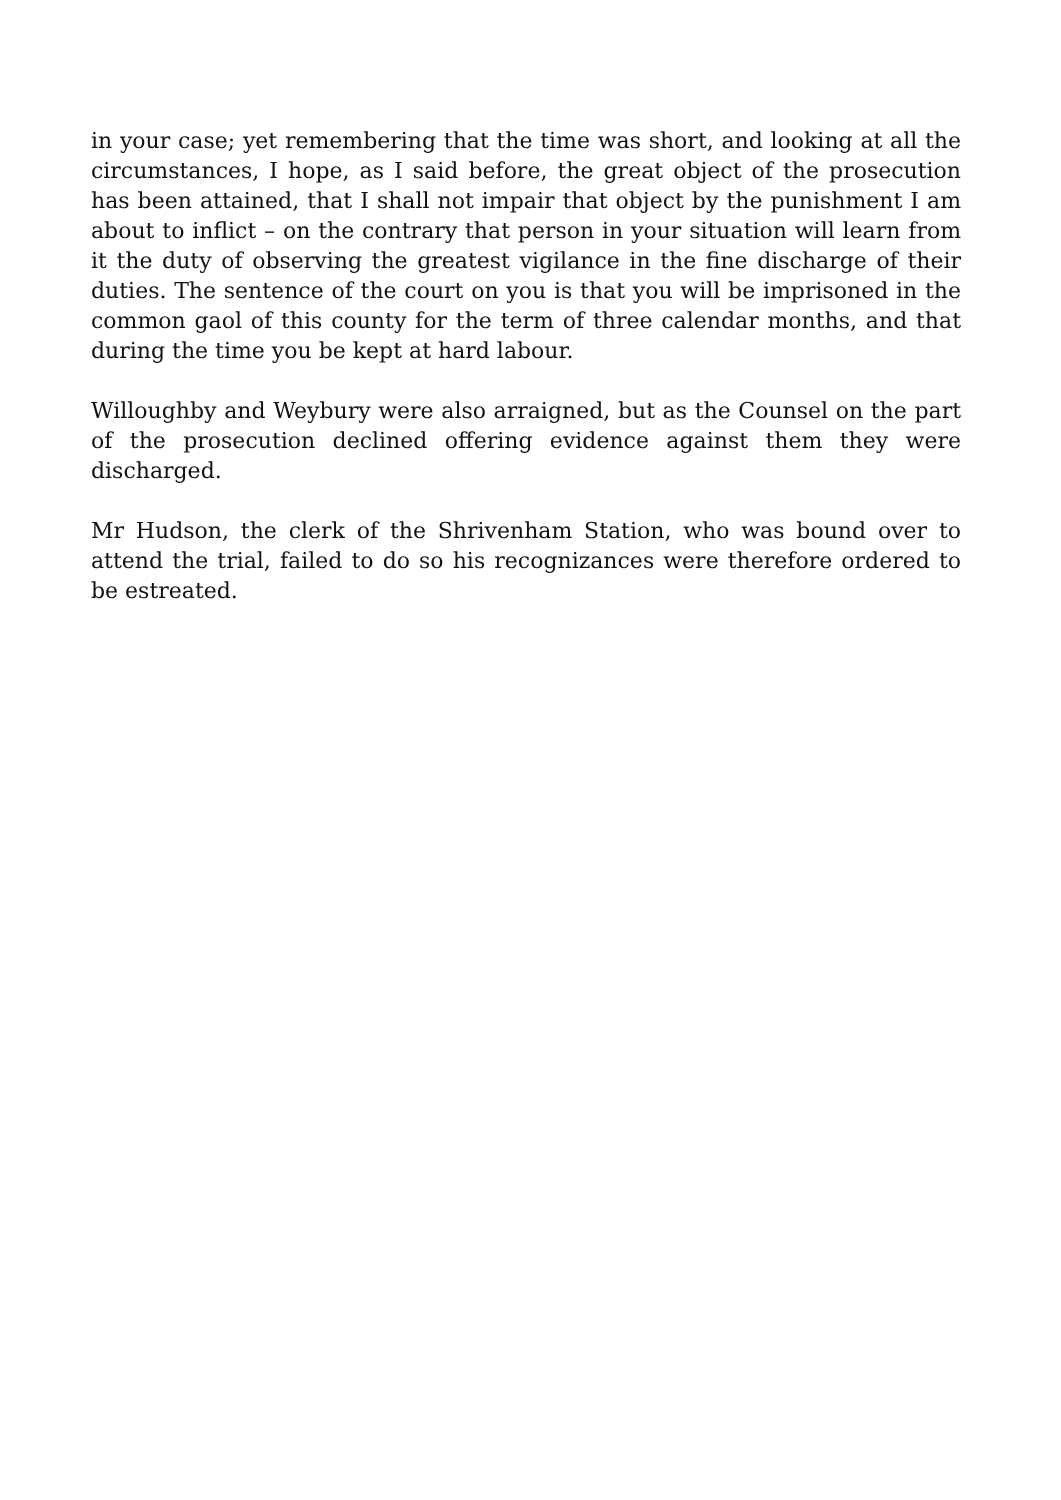in your case; yet remembering that the time was short, and looking at all the circumstances, I hope, as I said before, the great object of the prosecution has been attained, that I shall not impair that object by the punishment I am about to inflict – on the contrary that person in your situation will learn from it the duty of observing the greatest vigilance in the fine discharge of their duties. The sentence of the court on you is that you will be imprisoned in the common gaol of this county for the term of three calendar months, and that during the time you be kept at hard labour.
Willoughby and Weybury were also arraigned, but as the Counsel on the part of the prosecution declined offering evidence against them they were discharged.
Mr Hudson, the clerk of the Shrivenham Station, who was bound over to attend the trial, failed to do so his recognizances were therefore ordered to be estreated.